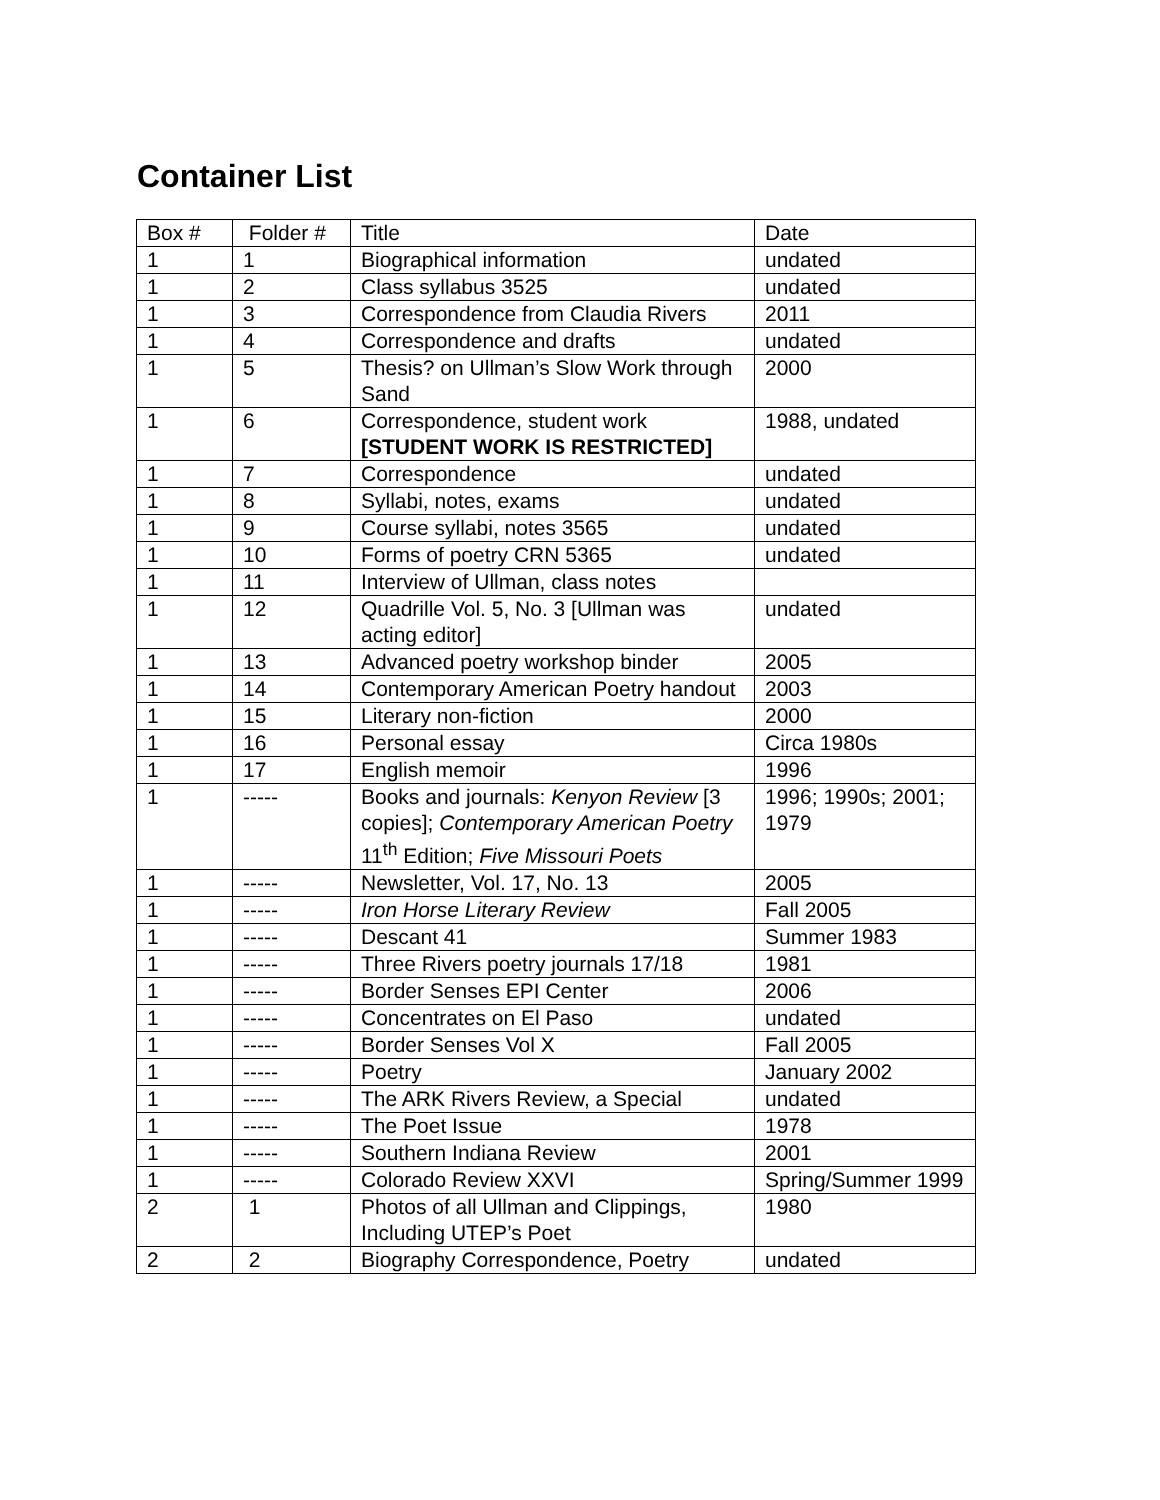Container List
| Box # | Folder # | Title | Date |
| --- | --- | --- | --- |
| 1 | 1 | Biographical information | undated |
| 1 | 2 | Class syllabus 3525 | undated |
| 1 | 3 | Correspondence from Claudia Rivers | 2011 |
| 1 | 4 | Correspondence and drafts | undated |
| 1 | 5 | Thesis? on Ullman’s Slow Work through Sand | 2000 |
| 1 | 6 | Correspondence, student work [STUDENT WORK IS RESTRICTED] | 1988, undated |
| 1 | 7 | Correspondence | undated |
| 1 | 8 | Syllabi, notes, exams | undated |
| 1 | 9 | Course syllabi, notes 3565 | undated |
| 1 | 10 | Forms of poetry CRN 5365 | undated |
| 1 | 11 | Interview of Ullman, class notes | |
| 1 | 12 | Quadrille Vol. 5, No. 3 [Ullman was acting editor] | undated |
| 1 | 13 | Advanced poetry workshop binder | 2005 |
| 1 | 14 | Contemporary American Poetry handout | 2003 |
| 1 | 15 | Literary non-fiction | 2000 |
| 1 | 16 | Personal essay | Circa 1980s |
| 1 | 17 | English memoir | 1996 |
| 1 | ----- | Books and journals: Kenyon Review [3 copies]; Contemporary American Poetry 11<sup>th</sup> Edition; Five Missouri Poets | 1996; 1990s; 2001; 1979 |
| 1 | ----- | Newsletter, Vol. 17, No. 13 | 2005 |
| 1 | ----- | Iron Horse Literary Review | Fall 2005 |
| 1 | ----- | Descant 41 | Summer 1983 |
| 1 | ----- | Three Rivers poetry journals 17/18 | 1981 |
| 1 | ----- | Border Senses EPI Center | 2006 |
| 1 | ----- | Concentrates on El Paso | undated |
| 1 | ----- | Border Senses Vol X | Fall 2005 |
| 1 | ----- | Poetry | January 2002 |
| 1 | ----- | The ARK Rivers Review, a Special | undated |
| 1 | ----- | The Poet Issue | 1978 |
| 1 | ----- | Southern Indiana Review | 2001 |
| 1 | ----- | Colorado Review XXVI | Spring/Summer 1999 |
| 2 | 1 | Photos of all Ullman and Clippings, Including UTEP’s Poet | 1980 |
| 2 | 2 | Biography Correspondence, Poetry | undated |